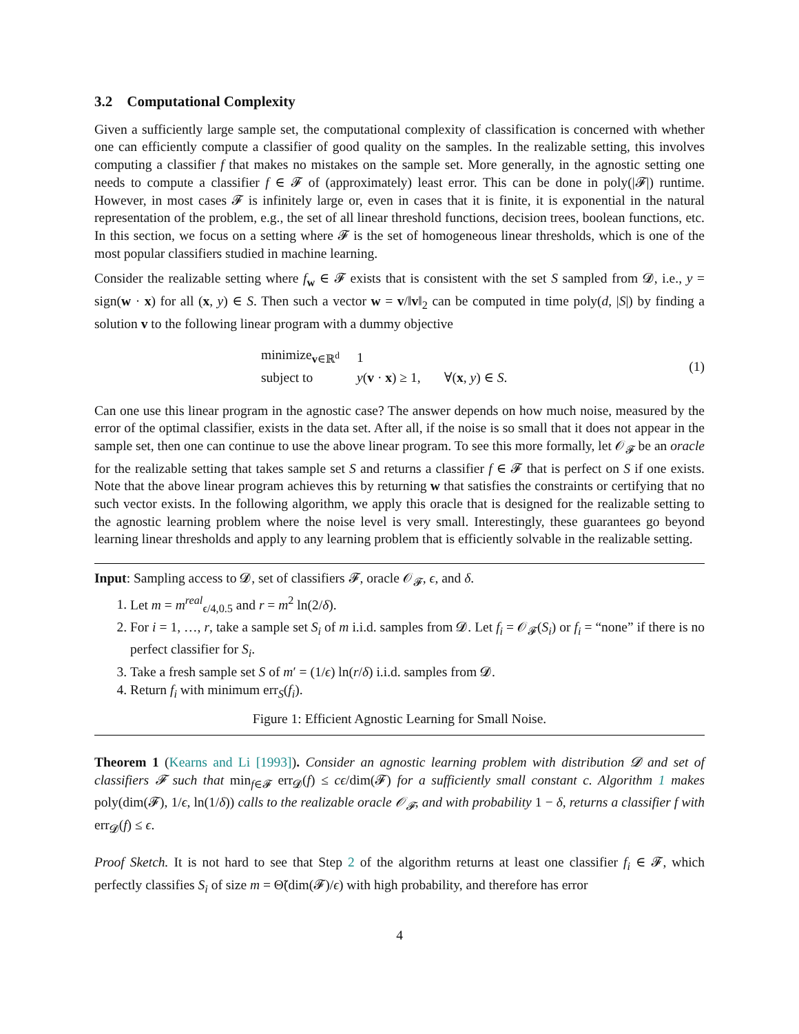3.2 Computational Complexity
Given a sufficiently large sample set, the computational complexity of classification is concerned with whether one can efficiently compute a classifier of good quality on the samples. In the realizable setting, this involves computing a classifier f that makes no mistakes on the sample set. More generally, in the agnostic setting one needs to compute a classifier f ∈ 𝓕 of (approximately) least error. This can be done in poly(|𝓕|) runtime. However, in most cases 𝓕 is infinitely large or, even in cases that it is finite, it is exponential in the natural representation of the problem, e.g., the set of all linear threshold functions, decision trees, boolean functions, etc. In this section, we focus on a setting where 𝓕 is the set of homogeneous linear thresholds, which is one of the most popular classifiers studied in machine learning.
Consider the realizable setting where f<sub>w</sub> ∈ 𝓕 exists that is consistent with the set S sampled from 𝓓, i.e., y = sign(w · x) for all (x, y) ∈ S. Then such a vector w = v/‖v‖<sub>2</sub> can be computed in time poly(d, |S|) by finding a solution v to the following linear program with a dummy objective
| minimize<sub>v∈ℝ<sup>d</sup></sub> | 1 |
| subject to | y ( v · x ) ≥ 1, ∀( x , y ) ∈ S . |
(1)
Can one use this linear program in the agnostic case? The answer depends on how much noise, measured by the error of the optimal classifier, exists in the data set. After all, if the noise is so small that it does not appear in the sample set, then one can continue to use the above linear program. To see this more formally, let 𝒪<sub>𝓕</sub> be an oracle for the realizable setting that takes sample set S and returns a classifier f ∈ 𝓕 that is perfect on S if one exists. Note that the above linear program achieves this by returning w that satisfies the constraints or certifying that no such vector exists. In the following algorithm, we apply this oracle that is designed for the realizable setting to the agnostic learning problem where the noise level is very small. Interestingly, these guarantees go beyond learning linear thresholds and apply to any learning problem that is efficiently solvable in the realizable setting.
Input: Sampling access to 𝓓, set of classifiers 𝓕, oracle 𝒪<sub>𝓕</sub>, ϵ, and δ.
1. Let m = m<sup>real</sup><sub>ϵ/4,0.5</sub> and r = m<sup>2</sup> ln(2/δ).
2. For i = 1, …, r, take a sample set S<sub>i</sub> of m i.i.d. samples from 𝓓. Let f<sub>i</sub> = 𝒪<sub>𝓕</sub>(S<sub>i</sub>) or f<sub>i</sub> = “none” if there is no perfect classifier for S<sub>i</sub>.
3. Take a fresh sample set S of m′ = (1/ϵ) ln(r/δ) i.i.d. samples from 𝓓.
4. Return f<sub>i</sub> with minimum err<sub>S</sub>(f<sub>i</sub>).
Figure 1: Efficient Agnostic Learning for Small Noise.
Theorem 1 (Kearns and Li [1993]). Consider an agnostic learning problem with distribution 𝓓 and set of classifiers 𝓕 such that min<sub>f∈𝓕</sub> err<sub>𝓓</sub>(f) ≤ cϵ/dim(𝓕) for a sufficiently small constant c. Algorithm 1 makes poly(dim(𝓕), 1/ϵ, ln(1/δ)) calls to the realizable oracle 𝒪<sub>𝓕</sub>, and with probability 1 − δ, returns a classifier f with err<sub>𝓓</sub>(f) ≤ ϵ.
Proof Sketch. It is not hard to see that Step 2 of the algorithm returns at least one classifier f<sub>i</sub> ∈ 𝓕, which perfectly classifies S<sub>i</sub> of size m = Θ̃(dim(𝓕)/ϵ) with high probability, and therefore has error
4